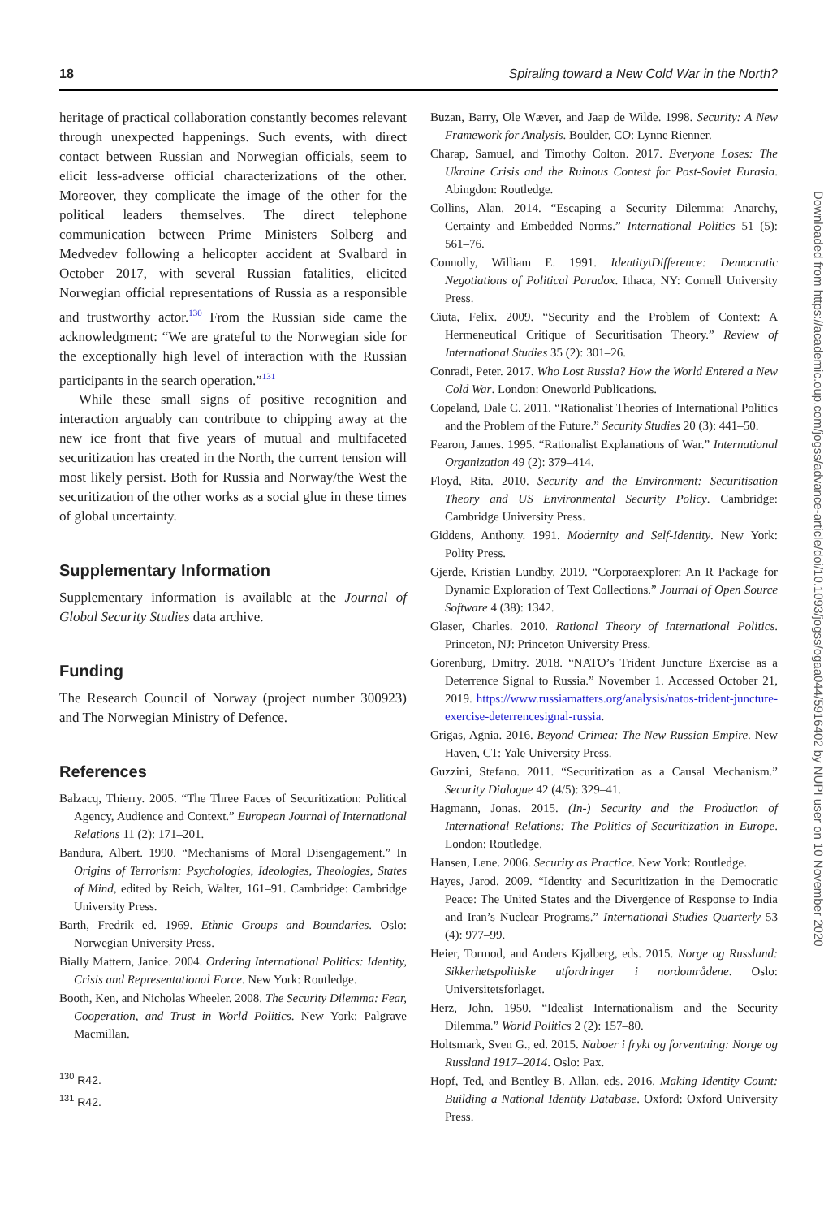18 Spiraling toward a New Cold War in the North?
heritage of practical collaboration constantly becomes relevant through unexpected happenings. Such events, with direct contact between Russian and Norwegian officials, seem to elicit less-adverse official characterizations of the other. Moreover, they complicate the image of the other for the political leaders themselves. The direct telephone communication between Prime Ministers Solberg and Medvedev following a helicopter accident at Svalbard in October 2017, with several Russian fatalities, elicited Norwegian official representations of Russia as a responsible and trustworthy actor.<sup>130</sup> From the Russian side came the acknowledgment: “We are grateful to the Norwegian side for the exceptionally high level of interaction with the Russian participants in the search operation.”<sup>131</sup>
While these small signs of positive recognition and interaction arguably can contribute to chipping away at the new ice front that five years of mutual and multifaceted securitization has created in the North, the current tension will most likely persist. Both for Russia and Norway/the West the securitization of the other works as a social glue in these times of global uncertainty.
Supplementary Information
Supplementary information is available at the Journal of Global Security Studies data archive.
Funding
The Research Council of Norway (project number 300923) and The Norwegian Ministry of Defence.
References
Balzacq, Thierry. 2005. “The Three Faces of Securitization: Political Agency, Audience and Context.” European Journal of International Relations 11 (2): 171–201.
Bandura, Albert. 1990. “Mechanisms of Moral Disengagement.” In Origins of Terrorism: Psychologies, Ideologies, Theologies, States of Mind, edited by Reich, Walter, 161–91. Cambridge: Cambridge University Press.
Barth, Fredrik ed. 1969. Ethnic Groups and Boundaries. Oslo: Norwegian University Press.
Bially Mattern, Janice. 2004. Ordering International Politics: Identity, Crisis and Representational Force. New York: Routledge.
Booth, Ken, and Nicholas Wheeler. 2008. The Security Dilemma: Fear, Cooperation, and Trust in World Politics. New York: Palgrave Macmillan.
<sup>130</sup> R42.
<sup>131</sup> R42.
Buzan, Barry, Ole Wæver, and Jaap de Wilde. 1998. Security: A New Framework for Analysis. Boulder, CO: Lynne Rienner.
Charap, Samuel, and Timothy Colton. 2017. Everyone Loses: The Ukraine Crisis and the Ruinous Contest for Post-Soviet Eurasia. Abingdon: Routledge.
Collins, Alan. 2014. “Escaping a Security Dilemma: Anarchy, Certainty and Embedded Norms.” International Politics 51 (5): 561–76.
Connolly, William E. 1991. Identity\Difference: Democratic Negotiations of Political Paradox. Ithaca, NY: Cornell University Press.
Ciuta, Felix. 2009. “Security and the Problem of Context: A Hermeneutical Critique of Securitisation Theory.” Review of International Studies 35 (2): 301–26.
Conradi, Peter. 2017. Who Lost Russia? How the World Entered a New Cold War. London: Oneworld Publications.
Copeland, Dale C. 2011. “Rationalist Theories of International Politics and the Problem of the Future.” Security Studies 20 (3): 441–50.
Fearon, James. 1995. “Rationalist Explanations of War.” International Organization 49 (2): 379–414.
Floyd, Rita. 2010. Security and the Environment: Securitisation Theory and US Environmental Security Policy. Cambridge: Cambridge University Press.
Giddens, Anthony. 1991. Modernity and Self-Identity. New York: Polity Press.
Gjerde, Kristian Lundby. 2019. “Corporaexplorer: An R Package for Dynamic Exploration of Text Collections.” Journal of Open Source Software 4 (38): 1342.
Glaser, Charles. 2010. Rational Theory of International Politics. Princeton, NJ: Princeton University Press.
Gorenburg, Dmitry. 2018. “NATO’s Trident Juncture Exercise as a Deterrence Signal to Russia.” November 1. Accessed October 21, 2019. https://www.russiamatters.org/analysis/natos-trident-juncture-exercise-deterrencesignal-russia.
Grigas, Agnia. 2016. Beyond Crimea: The New Russian Empire. New Haven, CT: Yale University Press.
Guzzini, Stefano. 2011. “Securitization as a Causal Mechanism.” Security Dialogue 42 (4/5): 329–41.
Hagmann, Jonas. 2015. (In-) Security and the Production of International Relations: The Politics of Securitization in Europe. London: Routledge.
Hansen, Lene. 2006. Security as Practice. New York: Routledge.
Hayes, Jarod. 2009. “Identity and Securitization in the Democratic Peace: The United States and the Divergence of Response to India and Iran’s Nuclear Programs.” International Studies Quarterly 53 (4): 977–99.
Heier, Tormod, and Anders Kjølberg, eds. 2015. Norge og Russland: Sikkerhetspolitiske utfordringer i nordområdene. Oslo: Universitetsforlaget.
Herz, John. 1950. “Idealist Internationalism and the Security Dilemma.” World Politics 2 (2): 157–80.
Holtsmark, Sven G., ed. 2015. Naboer i frykt og forventning: Norge og Russland 1917–2014. Oslo: Pax.
Hopf, Ted, and Bentley B. Allan, eds. 2016. Making Identity Count: Building a National Identity Database. Oxford: Oxford University Press.
Downloaded from https://academic.oup.com/jogss/advance-article/doi/10.1093/jogss/ogaa044/5916402 by NUPI user on 10 November 2020